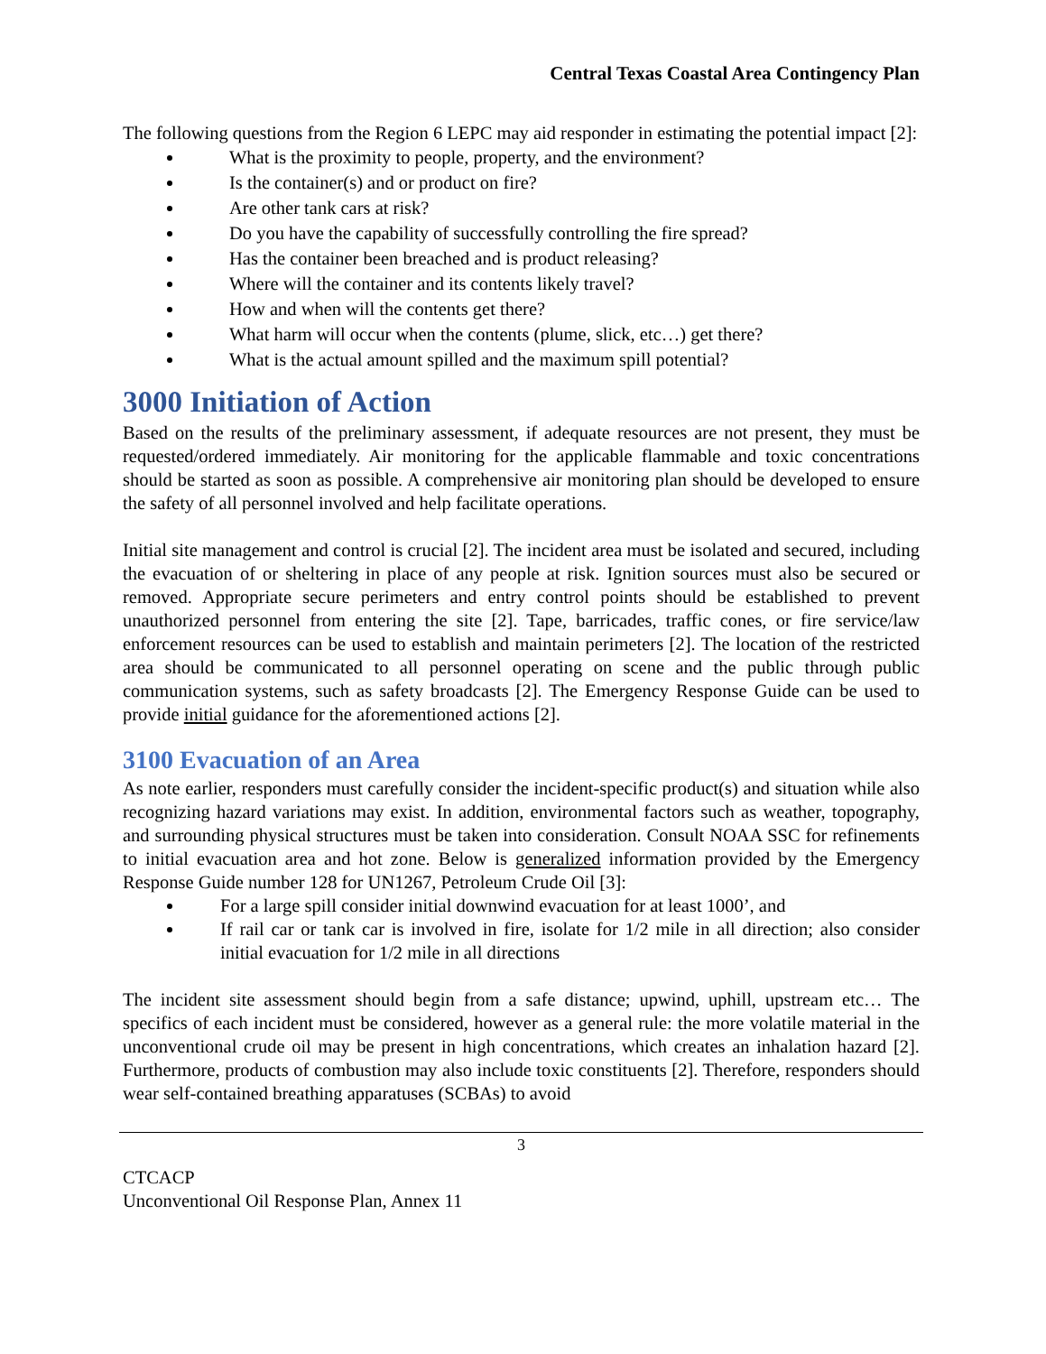Central Texas Coastal Area Contingency Plan
The following questions from the Region 6 LEPC may aid responder in estimating the potential impact [2]:
What is the proximity to people, property, and the environment?
Is the container(s) and or product on fire?
Are other tank cars at risk?
Do you have the capability of successfully controlling the fire spread?
Has the container been breached and is product releasing?
Where will the container and its contents likely travel?
How and when will the contents get there?
What harm will occur when the contents (plume, slick, etc…) get there?
What is the actual amount spilled and the maximum spill potential?
3000 Initiation of Action
Based on the results of the preliminary assessment, if adequate resources are not present, they must be requested/ordered immediately. Air monitoring for the applicable flammable and toxic concentrations should be started as soon as possible. A comprehensive air monitoring plan should be developed to ensure the safety of all personnel involved and help facilitate operations.
Initial site management and control is crucial [2]. The incident area must be isolated and secured, including the evacuation of or sheltering in place of any people at risk. Ignition sources must also be secured or removed. Appropriate secure perimeters and entry control points should be established to prevent unauthorized personnel from entering the site [2]. Tape, barricades, traffic cones, or fire service/law enforcement resources can be used to establish and maintain perimeters [2]. The location of the restricted area should be communicated to all personnel operating on scene and the public through public communication systems, such as safety broadcasts [2]. The Emergency Response Guide can be used to provide initial guidance for the aforementioned actions [2].
3100 Evacuation of an Area
As note earlier, responders must carefully consider the incident-specific product(s) and situation while also recognizing hazard variations may exist. In addition, environmental factors such as weather, topography, and surrounding physical structures must be taken into consideration. Consult NOAA SSC for refinements to initial evacuation area and hot zone. Below is generalized information provided by the Emergency Response Guide number 128 for UN1267, Petroleum Crude Oil [3]:
For a large spill consider initial downwind evacuation for at least 1000’, and
If rail car or tank car is involved in fire, isolate for 1/2 mile in all direction; also consider initial evacuation for 1/2 mile in all directions
The incident site assessment should begin from a safe distance; upwind, uphill, upstream etc… The specifics of each incident must be considered, however as a general rule: the more volatile material in the unconventional crude oil may be present in high concentrations, which creates an inhalation hazard [2]. Furthermore, products of combustion may also include toxic constituents [2]. Therefore, responders should wear self-contained breathing apparatuses (SCBAs) to avoid
3
CTCACP
Unconventional Oil Response Plan, Annex 11